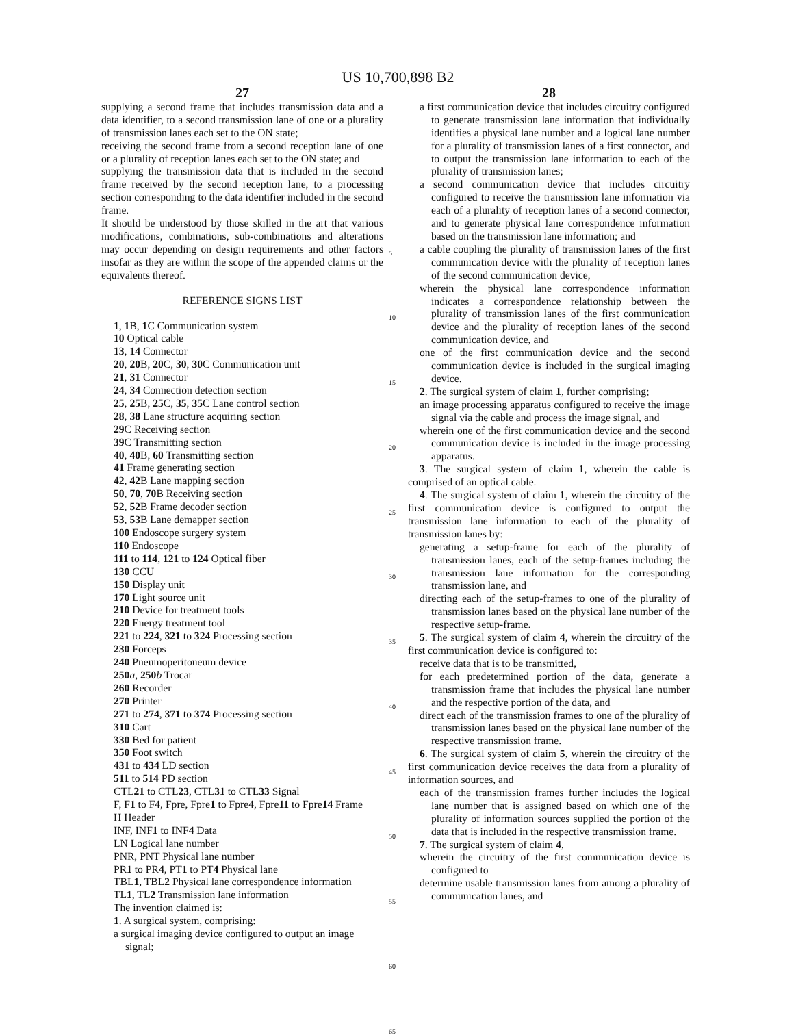US 10,700,898 B2
27
supplying a second frame that includes transmission data and a data identifier, to a second transmission lane of one or a plurality of transmission lanes each set to the ON state;
receiving the second frame from a second reception lane of one or a plurality of reception lanes each set to the ON state; and
supplying the transmission data that is included in the second frame received by the second reception lane, to a processing section corresponding to the data identifier included in the second frame.
It should be understood by those skilled in the art that various modifications, combinations, sub-combinations and alterations may occur depending on design requirements and other factors insofar as they are within the scope of the appended claims or the equivalents thereof.
REFERENCE SIGNS LIST
1, 1 B, 1 C Communication system
10 Optical cable
13, 14 Connector
20, 20 B, 20 C, 30, 30 C Communication unit
21, 31 Connector
24, 34 Connection detection section
25, 25 B, 25 C, 35, 35 C Lane control section
28, 38 Lane structure acquiring section
29 C Receiving section
39 C Transmitting section
40, 40 B, 60 Transmitting section
41 Frame generating section
42, 42 B Lane mapping section
50, 70, 70 B Receiving section
52, 52 B Frame decoder section
53, 53 B Lane demapper section
100 Endoscope surgery system
110 Endoscope
111 to 114, 121 to 124 Optical fiber
130 CCU
150 Display unit
170 Light source unit
210 Device for treatment tools
220 Energy treatment tool
221 to 224, 321 to 324 Processing section
230 Forceps
240 Pneumoperitoneum device
250 a, 250 b Trocar
260 Recorder
270 Printer
271 to 274, 371 to 374 Processing section
310 Cart
330 Bed for patient
350 Foot switch
431 to 434 LD section
511 to 514 PD section
CTL21 to CTL23, CTL31 to CTL33 Signal
F, F1 to F4, Fpre, Fpre1 to Fpre4, Fpre11 to Fpre14 Frame
H Header
INF, INF1 to INF4 Data
LN Logical lane number
PNR, PNT Physical lane number
PR1 to PR4, PT1 to PT4 Physical lane
TBL1, TBL2 Physical lane correspondence information
TL1, TL2 Transmission lane information
The invention claimed is:
1. A surgical system, comprising:
a surgical imaging device configured to output an image signal;
5
10
15
20
25
30
35
40
45
50
55
60
65
28
a first communication device that includes circuitry configured to generate transmission lane information that individually identifies a physical lane number and a logical lane number for a plurality of transmission lanes of a first connector, and to output the transmission lane information to each of the plurality of transmission lanes;
a second communication device that includes circuitry configured to receive the transmission lane information via each of a plurality of reception lanes of a second connector, and to generate physical lane correspondence information based on the transmission lane information; and
a cable coupling the plurality of transmission lanes of the first communication device with the plurality of reception lanes of the second communication device,
wherein the physical lane correspondence information indicates a correspondence relationship between the plurality of transmission lanes of the first communication device and the plurality of reception lanes of the second communication device, and
one of the first communication device and the second communication device is included in the surgical imaging device.
2. The surgical system of claim 1, further comprising;
an image processing apparatus configured to receive the image signal via the cable and process the image signal, and
wherein one of the first communication device and the second communication device is included in the image processing apparatus.
3. The surgical system of claim 1, wherein the cable is comprised of an optical cable.
4. The surgical system of claim 1, wherein the circuitry of the first communication device is configured to output the transmission lane information to each of the plurality of transmission lanes by:
generating a setup-frame for each of the plurality of transmission lanes, each of the setup-frames including the transmission lane information for the corresponding transmission lane, and
directing each of the setup-frames to one of the plurality of transmission lanes based on the physical lane number of the respective setup-frame.
5. The surgical system of claim 4, wherein the circuitry of the first communication device is configured to:
receive data that is to be transmitted,
for each predetermined portion of the data, generate a transmission frame that includes the physical lane number and the respective portion of the data, and
direct each of the transmission frames to one of the plurality of transmission lanes based on the physical lane number of the respective transmission frame.
6. The surgical system of claim 5, wherein the circuitry of the first communication device receives the data from a plurality of information sources, and
each of the transmission frames further includes the logical lane number that is assigned based on which one of the plurality of information sources supplied the portion of the data that is included in the respective transmission frame.
7. The surgical system of claim 4,
wherein the circuitry of the first communication device is configured to
determine usable transmission lanes from among a plurality of communication lanes, and